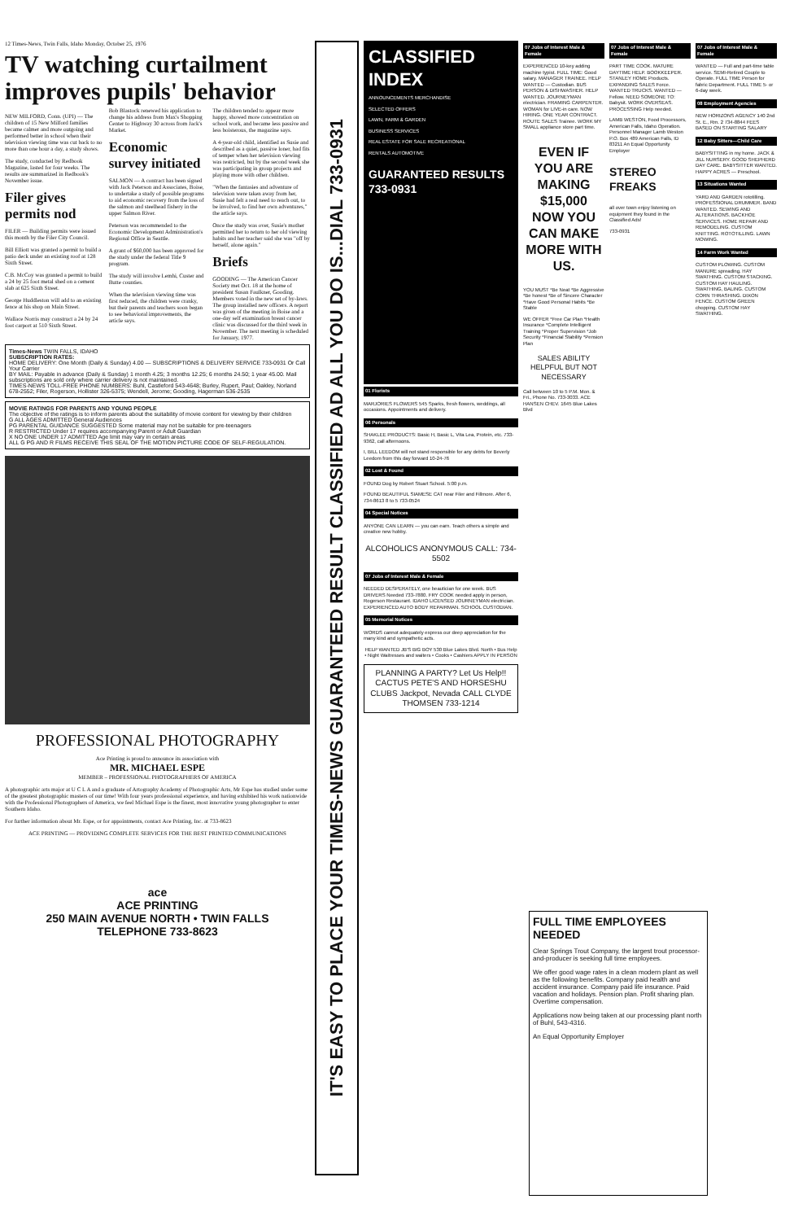12 Times-News, Twin Falls, Idaho Monday, October 25, 1976
TV watching curtailment improves pupils' behavior
NEW MILFORD, Conn. (UPI) — The children of 15 New Milford families became calmer and more outgoing and performed better in school when their television viewing time was cut back to no more than one hour a day, a study shows.
The study, conducted by Redbook Magazine, lasted for four weeks. The results are summarized in Redbook's November issue.
Filer gives permits nod
FILER — Building permits were issued this month by the Filer City Council.
Bill Elliott was granted a permit to build a patio deck under an existing roof at 128 Sixth Street.
C.B. McCoy was granted a permit to build a 24 by 25 foot metal shed on a cement slab at 625 Sixth Street.
George Huddleston will add to an existing fence at his shop on Main Street.
Wallace Norris may construct a 24 by 24 foot carport at 510 Sixth Street.
Bob Blastock renewed his application to change his address from Max's Shopping Center to Highway 30 across from Jack's Market.
Economic survey initiated
SALMON — A contract has been signed with Jack Peterson and Associates, Boise, to undertake a study of possible programs to aid economic recovery from the loss of the salmon and steelhead fishery in the upper Salmon River.
Peterson was recommended to the Economic Development Administration's Regional Office in Seattle.
A grant of $60,000 has been approved for the study under the federal Title 9 program.
The study will involve Lemhi, Custer and Butte counties.
When the television viewing time was first reduced, the children were cranky, but their parents and teachers soon began to see behavioral improvements, the article says.
The children tended to appear more happy, showed more concentration on school work, and became less passive and less boisterous, the magazine says.
A 4-year-old child, identified as Susie and described as a quiet, passive loner, had fits of temper when her television viewing was restricted, but by the second week she was participating in group projects and playing more with other children.
"When the fantasies and adventure of television were taken away from her, Susie had felt a real need to reach out, to be involved, to find her own adventures," the article says.
Once the study was over, Susie's mother permitted her to return to her old viewing habits and her teacher said she was "off by herself, alone again."
Briefs
GOODING — The American Cancer Society met Oct. 18 at the home of president Susan Faulkner, Gooding. Members voted in the new set of by-laws. The group installed new officers. A report was given of the meeting in Boise and a one-day self examination breast cancer clinic was discussed for the third week in November. The next meeting is scheduled for January, 1977.
Times-News TWIN FALLS, IDAHO
SUBSCRIPTION RATES:
HOME DELIVERY: One Month (Daily & Sunday) 4.00 — SUBSCRIPTIONS & DELIVERY SERVICE 733-0931 Or Call Your Carrier
BY MAIL: Payable in advance (Daily & Sunday) 1 month 4.25; 3 months 12.25; 6 months 24.50; 1 year 45.00. Mail subscriptions are sold only where carrier delivery is not maintained.
TIMES-NEWS TOLL-FREE PHONE NUMBERS: Buhl, Castleford 543-4648; Burley, Rupert, Paul; Oakley, Norland 678-2552; Filer, Rogerson, Hollister 326-5375; Wendell, Jerome; Gooding, Hagerman 536-2535
MOVIE RATINGS FOR PARENTS AND YOUNG PEOPLE
The objective of the ratings is to inform parents about the suitability of movie content for viewing by their children
G ALL AGES ADMITTED General Audiences
PG PARENTAL GUIDANCE SUGGESTED Some material may not be suitable for pre-teenagers
R RESTRICTED Under 17 requires accompanying Parent or Adult Guardian
X NO ONE UNDER 17 ADMITTED Age limit may vary in certain areas
ALL G PG AND R FILMS RECEIVE THIS SEAL OF THE MOTION PICTURE CODE OF SELF-REGULATION.
PROFESSIONAL PHOTOGRAPHY
Ace Printing is proud to announce its association with
MR. MICHAEL ESPE
MEMBER – PROFESSIONAL PHOTOGRAPHERS OF AMERICA
A photographic arts major at U C L A and a graduate of Artography Academy of Photographic Arts, Mr Espe has studied under some of the greatest photographic masters of our time! With four years professional experience, and having exhibited his work nationwide with the Professional Photographers of America, we feel Michael Espe is the finest, most innovative young photographer to enter Southern Idaho.
For further information about Mr. Espe, or for appointments, contact Ace Printing, Inc. at 733-8623
ACE PRINTING — PROVIDING COMPLETE SERVICES FOR THE BEST PRINTED COMMUNICATIONS
ace
ACE PRINTING
250 MAIN AVENUE NORTH • TWIN FALLS
TELEPHONE 733-8623
IT'S EASY TO PLACE YOUR TIMES-NEWS GUARANTEED RESULT CLASSIFIED AD ALL YOU DO IS...DIAL 733-0931
CLASSIFIED INDEX
ANNOUNCEMENTS MERCHANDISE
SELECTED OFFERS
LAWN, FARM & GARDEN
BUSINESS SERVICES
REAL ESTATE FOR SALE RECREATIONAL
RENTALS AUTOMOTIVE
GUARANTEED RESULTS 733-0931
01 Florists
MARJORIES FLOWERS 545 Sparks, fresh flowers, weddings, all occasions. Appointments and delivery.
06 Personals
SHAKLEE PRODUCTS: Basic H, Basic L, Vita Lea, Protein, etc. 733-9362, call afternoons.
I, BILL LEEDOM will not stand responsible for any debts for Beverly Leedom from this day forward 10-24-76
02 Lost & Found
FOUND Dog by Robert Stuart School. 5:00 p.m.
FOUND BEAUTIFUL SIAMESE CAT near Filer and Fillmore. After 6, 734-8613 8 to 5 733-0524
04 Special Notices
ANYONE CAN LEARN — you can earn. Teach others a simple and creative new hobby.
ALCOHOLICS ANONYMOUS CALL: 734-5502
07 Jobs of Interest Male & Female
NEEDED DESPERATELY, one beautician for one week. BUS DRIVERS Needed 733-7880. FRY COOK needed apply in person, Rogerson Restaurant. IDAHO LICENSED JOURNEYMAN electrician. EXPERIENCED AUTO BODY REPAIRMAN. SCHOOL CUSTODIAN.
05 Memorial Notices
WORDS cannot adequately express our deep appreciation for the many kind and sympathetic acts.
HELP WANTED JB'S BIG BOY 530 Blue Lakes Blvd. North • Bus Help • Night Waitresses and waiters • Cooks • Cashiers APPLY IN PERSON
PLANNING A PARTY? Let Us Help!! CACTUS PETE'S AND HORSESHU CLUBS Jackpot, Nevada CALL CLYDE THOMSEN 733-1214
07 Jobs of Interest Male & Female
EXPERIENCED 10-key adding machine typist. FULL TIME: Good salary. MANAGER TRAINEE. HELP WANTED — Custodian. BUS PERSON & DISHWASHER. HELP WANTED. JOURNEYMAN electrician. FRAMING CARPENTER. WOMAN for LIVE-in care. NOW HIRING. ONE YEAR CONTRACT. ROUTE SALES Trainee. WORK MY SMALL appliance store part time.
EVEN IF YOU ARE MAKING $15,000 NOW YOU CAN MAKE MORE WITH US.
YOU MUST *Be Neat *Be Aggressive *Be honest *Be of Sincere Character *Have Good Personal Habits *Be Stable
WE OFFER *Free Car Plan *Health Insurance *Complete Intelligent Training *Proper Supervision *Job Security *Financial Stability *Pension Plan
SALES ABILITY HELPFUL BUT NOT NECESSARY
Call between 10 to 5 P.M. Mon. & Fri., Phone No. 733-3033. ACE HANSEN CHEV. 1645 Blue Lakes Blvd
07 Jobs of Interest Male & Female
PART TIME COOK. MATURE DAYTIME HELP. BOOKKEEPER. STANLEY HOME Products. EXPANDING SALES Force. WANTED TRUCKS. WANTED — Fellow. NEED SOMEONE TO: Babysit. WORK OVERSEAS. PROCESSING Help needed.
LAMB WESTON, Food Processors, American Falls, Idaho Operation. Personnel Manager Lamb Weston P.O. Box 489 American Falls, ID 83211 An Equal Opportunity Employer
STEREO FREAKS
all over town enjoy listening on equipment they found in the Classified Ads!
733-0931
07 Jobs of Interest Male & Female
WANTED — Full and part-time table service. SEMI-Retired Couple to Operate. FULL TIME Person for fabric Department. FULL TIME 5- or 6-day week.
08 Employment Agencies
NEW HORIZONS AGENCY 140 2nd St. E., Rm. 2 734-8844 FEES BASED ON STARTING SALARY
12 Baby Sitters—Child Care
BABYSITTING in my home. JACK & JILL NURSERY. GOOD SHEPHERD DAY CARE. BABYSITTER WANTED. HAPPY ACRES — Preschool.
13 Situations Wanted
YARD AND GARDEN rototilling. PROFESSIONAL DRUMMER. BAND WANTED. SEWING AND ALTERATIONS. BACKHOE SERVICES. HOME REPAIR AND REMODELING. CUSTOM KNITTING. ROTOTILLING. LAWN MOWING.
14 Farm Work Wanted
CUSTOM PLOWING. CUSTOM MANURE spreading. HAY SWATHING. CUSTOM STACKING. CUSTOM HAY HAULING. SWATHING, BALING. CUSTOM CORN THRASHING. DIXON FENCE. CUSTOM GREEN chopping. CUSTOM HAY SWATHING.
FULL TIME EMPLOYEES NEEDED
Clear Springs Trout Company, the largest trout processor-and-producer is seeking full time employees.
We offer good wage rates in a clean modern plant as well as the following benefits. Company paid health and accident insurance. Company paid life insurance. Paid vacation and holidays. Pension plan. Profit sharing plan. Overtime compensation.
Applications now being taken at our processing plant north of Buhl, 543-4316.
An Equal Opportunity Employer